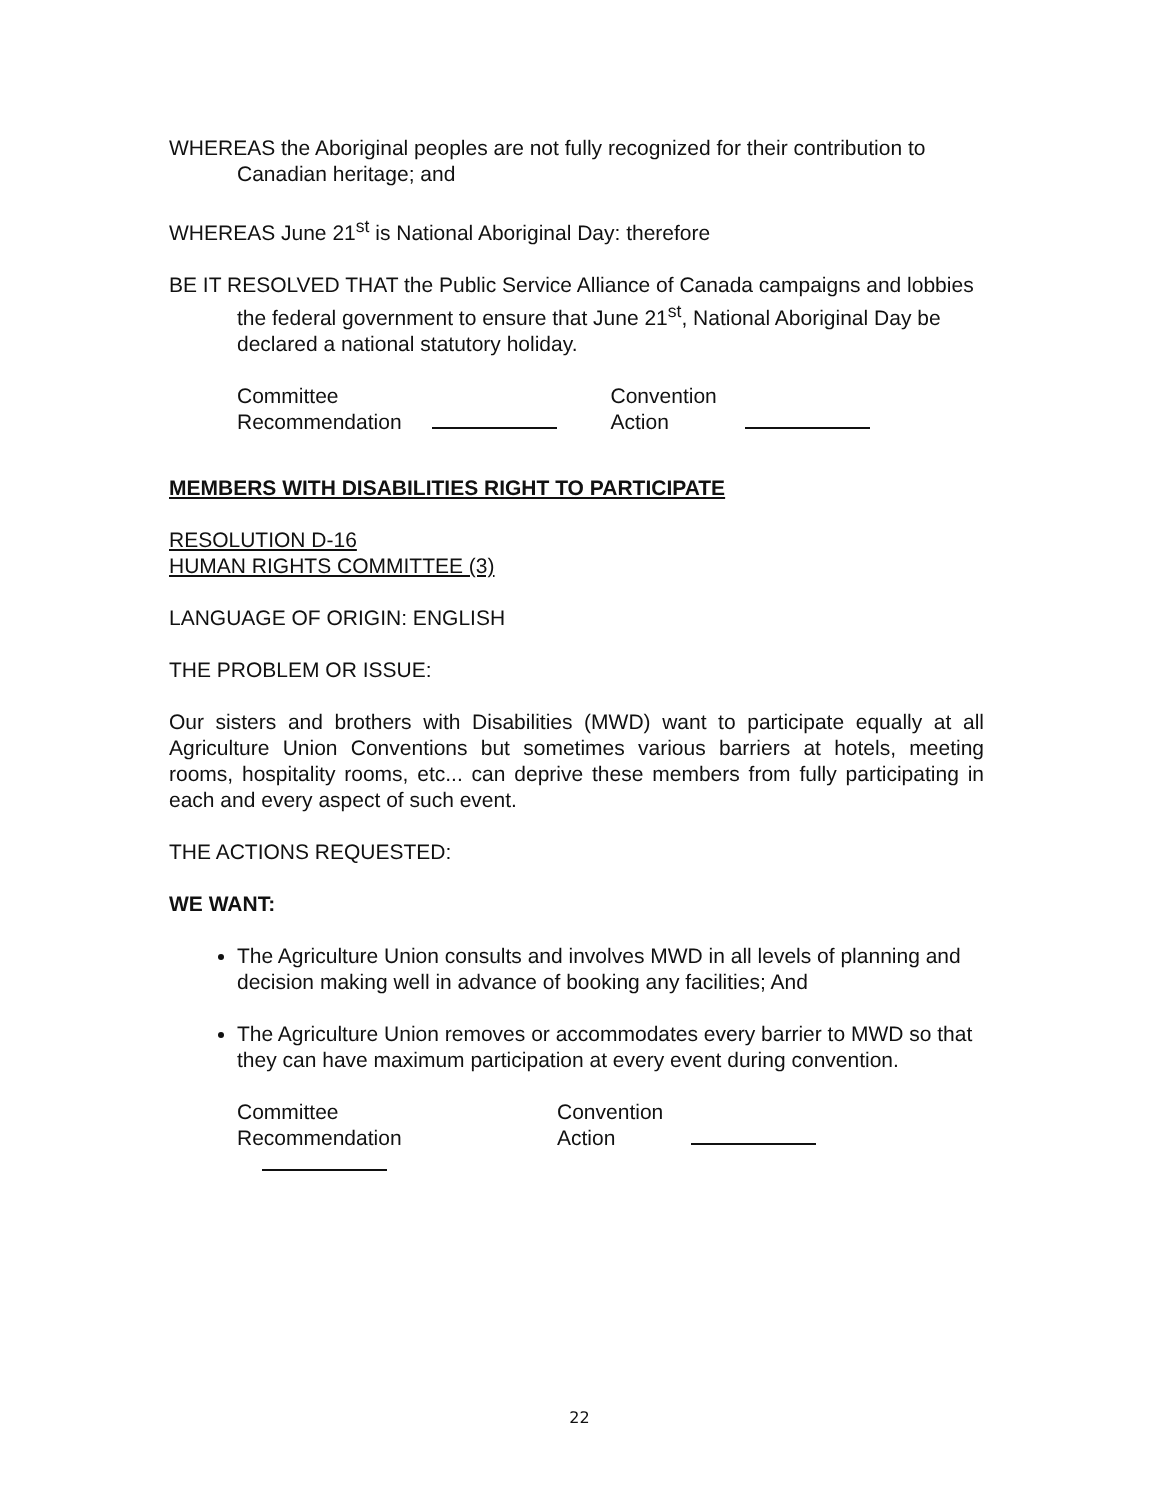WHEREAS the Aboriginal peoples are not fully recognized for their contribution to Canadian heritage; and
WHEREAS June 21<sup>st</sup> is National Aboriginal Day: therefore
BE IT RESOLVED THAT the Public Service Alliance of Canada campaigns and lobbies the federal government to ensure that June 21<sup>st</sup>, National Aboriginal Day be declared a national statutory holiday.
Committee
Recommendation
Convention
Action
MEMBERS WITH DISABILITIES RIGHT TO PARTICIPATE
RESOLUTION D-16
HUMAN RIGHTS COMMITTEE (3)
LANGUAGE OF ORIGIN: ENGLISH
THE PROBLEM OR ISSUE:
Our sisters and brothers with Disabilities (MWD) want to participate equally at all Agriculture Union Conventions but sometimes various barriers at hotels, meeting rooms, hospitality rooms, etc... can deprive these members from fully participating in each and every aspect of such event.
THE ACTIONS REQUESTED:
WE WANT:
The Agriculture Union consults and involves MWD in all levels of planning and decision making well in advance of booking any facilities; And
The Agriculture Union removes or accommodates every barrier to MWD so that they can have maximum participation at every event during convention.
Committee
Recommendation
Convention
Action
22